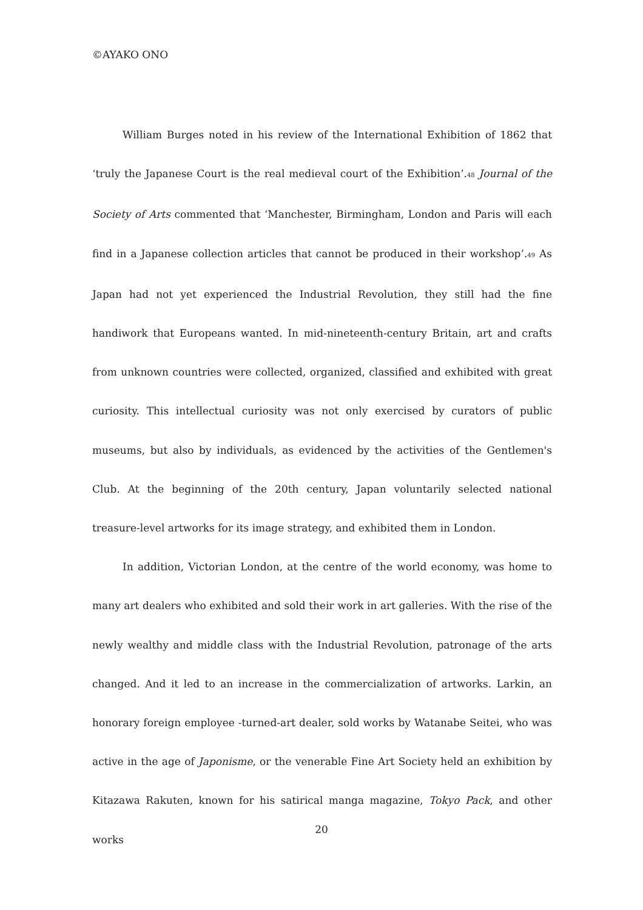©AYAKO ONO
William Burges noted in his review of the International Exhibition of 1862 that ‘truly the Japanese Court is the real medieval court of the Exhibition’.<sup>48</sup> Journal of the Society of Arts commented that ‘Manchester, Birmingham, London and Paris will each find in a Japanese collection articles that cannot be produced in their workshop’.<sup>49</sup> As Japan had not yet experienced the Industrial Revolution, they still had the fine handiwork that Europeans wanted. In mid-nineteenth-century Britain, art and crafts from unknown countries were collected, organized, classified and exhibited with great curiosity. This intellectual curiosity was not only exercised by curators of public museums, but also by individuals, as evidenced by the activities of the Gentlemen's Club. At the beginning of the 20th century, Japan voluntarily selected national treasure-level artworks for its image strategy, and exhibited them in London.
In addition, Victorian London, at the centre of the world economy, was home to many art dealers who exhibited and sold their work in art galleries. With the rise of the newly wealthy and middle class with the Industrial Revolution, patronage of the arts changed. And it led to an increase in the commercialization of artworks. Larkin, an honorary foreign employee -turned-art dealer, sold works by Watanabe Seitei, who was active in the age of Japonisme, or the venerable Fine Art Society held an exhibition by Kitazawa Rakuten, known for his satirical manga magazine, Tokyo Pack, and other works
20